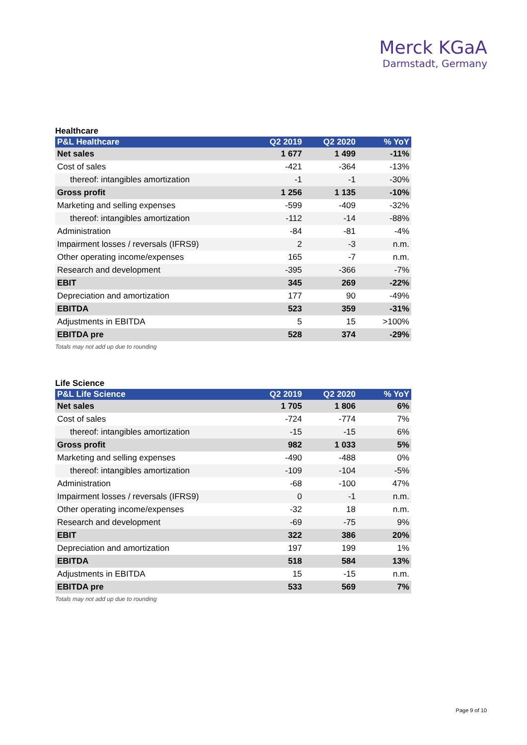Merck KGaA
Darmstadt, Germany
Healthcare
| P&L Healthcare | Q2 2019 | Q2 2020 | % YoY |
| --- | --- | --- | --- |
| Net sales | 1 677 | 1 499 | -11% |
| Cost of sales | -421 | -364 | -13% |
| thereof: intangibles amortization | -1 | -1 | -30% |
| Gross profit | 1 256 | 1 135 | -10% |
| Marketing and selling expenses | -599 | -409 | -32% |
| thereof: intangibles amortization | -112 | -14 | -88% |
| Administration | -84 | -81 | -4% |
| Impairment losses / reversals (IFRS9) | 2 | -3 | n.m. |
| Other operating income/expenses | 165 | -7 | n.m. |
| Research and development | -395 | -366 | -7% |
| EBIT | 345 | 269 | -22% |
| Depreciation and amortization | 177 | 90 | -49% |
| EBITDA | 523 | 359 | -31% |
| Adjustments in EBITDA | 5 | 15 | >100% |
| EBITDA pre | 528 | 374 | -29% |
Totals may not add up due to rounding
Life Science
| P&L Life Science | Q2 2019 | Q2 2020 | % YoY |
| --- | --- | --- | --- |
| Net sales | 1 705 | 1 806 | 6% |
| Cost of sales | -724 | -774 | 7% |
| thereof: intangibles amortization | -15 | -15 | 6% |
| Gross profit | 982 | 1 033 | 5% |
| Marketing and selling expenses | -490 | -488 | 0% |
| thereof: intangibles amortization | -109 | -104 | -5% |
| Administration | -68 | -100 | 47% |
| Impairment losses / reversals (IFRS9) | 0 | -1 | n.m. |
| Other operating income/expenses | -32 | 18 | n.m. |
| Research and development | -69 | -75 | 9% |
| EBIT | 322 | 386 | 20% |
| Depreciation and amortization | 197 | 199 | 1% |
| EBITDA | 518 | 584 | 13% |
| Adjustments in EBITDA | 15 | -15 | n.m. |
| EBITDA pre | 533 | 569 | 7% |
Totals may not add up due to rounding
Page 9 of 10